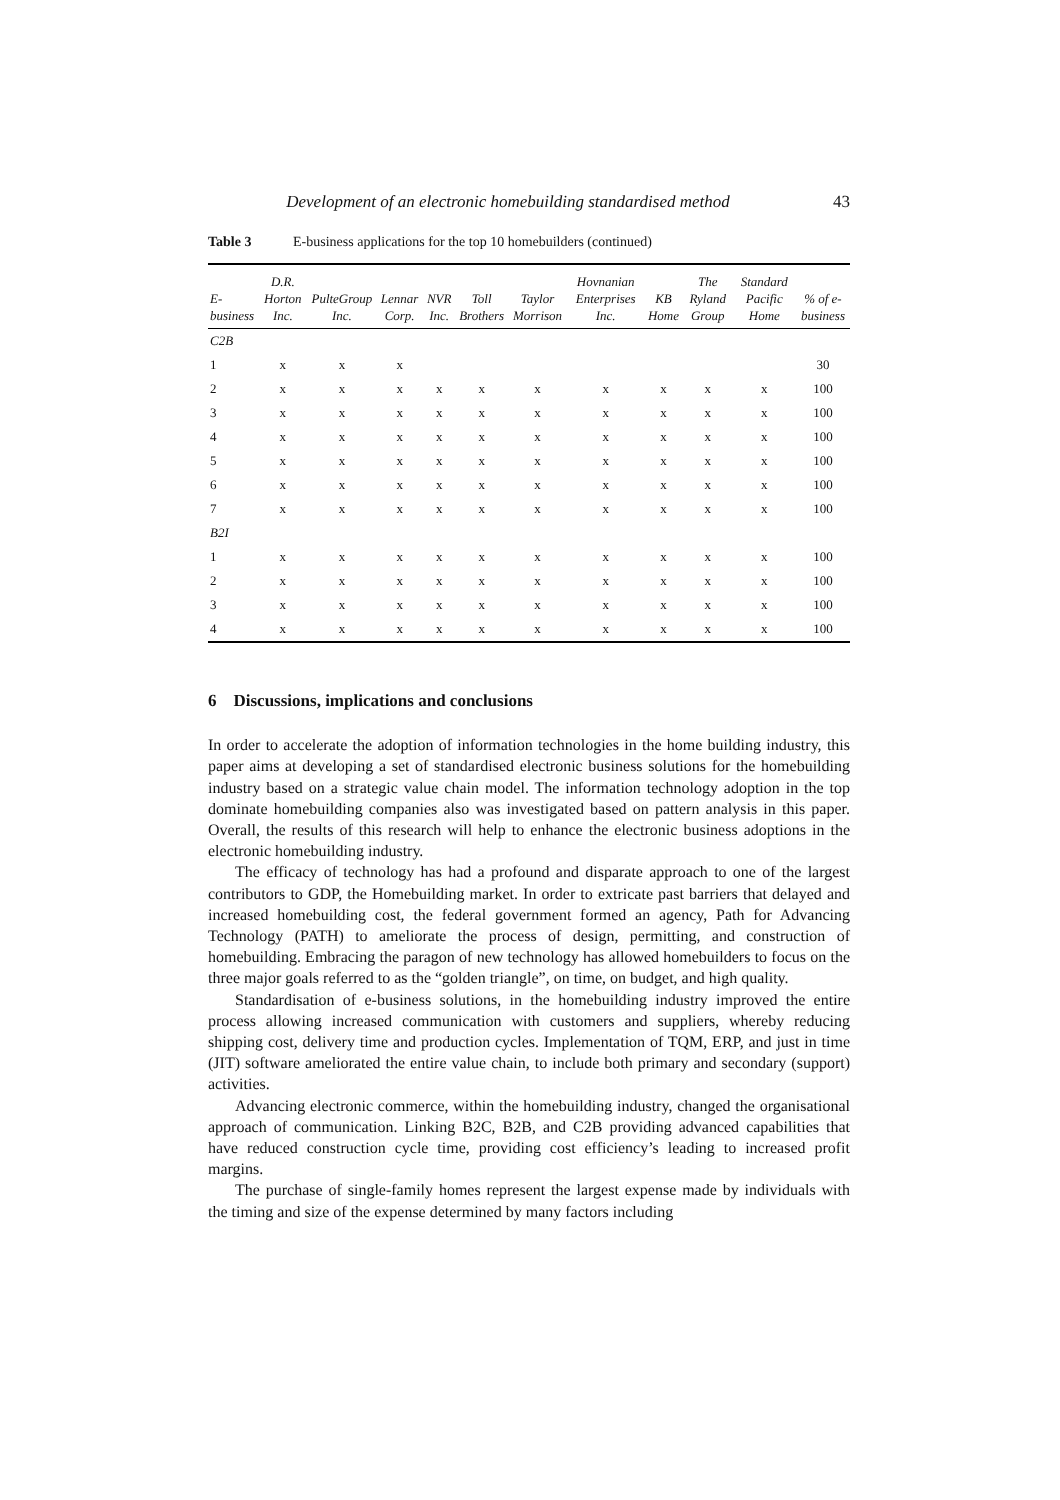Development of an electronic homebuilding standardised method 43
Table 3 E-business applications for the top 10 homebuilders (continued)
| E-business | D.R. Horton Inc. | PulteGroup Inc. | Lennar Corp. | NVR Inc. | Toll Brothers | Taylor Morrison | Hovnanian Enterprises Inc. | KB Home | The Ryland Group | Standard Pacific Home | % of e-business |
| --- | --- | --- | --- | --- | --- | --- | --- | --- | --- | --- | --- |
| C2B | | | | | | | | | | | |
| 1 | x | x | x | | | | | | | | 30 |
| 2 | x | x | x | x | x | x | x | x | x | x | 100 |
| 3 | x | x | x | x | x | x | x | x | x | x | 100 |
| 4 | x | x | x | x | x | x | x | x | x | x | 100 |
| 5 | x | x | x | x | x | x | x | x | x | x | 100 |
| 6 | x | x | x | x | x | x | x | x | x | x | 100 |
| 7 | x | x | x | x | x | x | x | x | x | x | 100 |
| B2I | | | | | | | | | | | |
| 1 | x | x | x | x | x | x | x | x | x | x | 100 |
| 2 | x | x | x | x | x | x | x | x | x | x | 100 |
| 3 | x | x | x | x | x | x | x | x | x | x | 100 |
| 4 | x | x | x | x | x | x | x | x | x | x | 100 |
6 Discussions, implications and conclusions
In order to accelerate the adoption of information technologies in the home building industry, this paper aims at developing a set of standardised electronic business solutions for the homebuilding industry based on a strategic value chain model. The information technology adoption in the top dominate homebuilding companies also was investigated based on pattern analysis in this paper. Overall, the results of this research will help to enhance the electronic business adoptions in the electronic homebuilding industry.
The efficacy of technology has had a profound and disparate approach to one of the largest contributors to GDP, the Homebuilding market. In order to extricate past barriers that delayed and increased homebuilding cost, the federal government formed an agency, Path for Advancing Technology (PATH) to ameliorate the process of design, permitting, and construction of homebuilding. Embracing the paragon of new technology has allowed homebuilders to focus on the three major goals referred to as the “golden triangle”, on time, on budget, and high quality.
Standardisation of e-business solutions, in the homebuilding industry improved the entire process allowing increased communication with customers and suppliers, whereby reducing shipping cost, delivery time and production cycles. Implementation of TQM, ERP, and just in time (JIT) software ameliorated the entire value chain, to include both primary and secondary (support) activities.
Advancing electronic commerce, within the homebuilding industry, changed the organisational approach of communication. Linking B2C, B2B, and C2B providing advanced capabilities that have reduced construction cycle time, providing cost efficiency’s leading to increased profit margins.
The purchase of single-family homes represent the largest expense made by individuals with the timing and size of the expense determined by many factors including